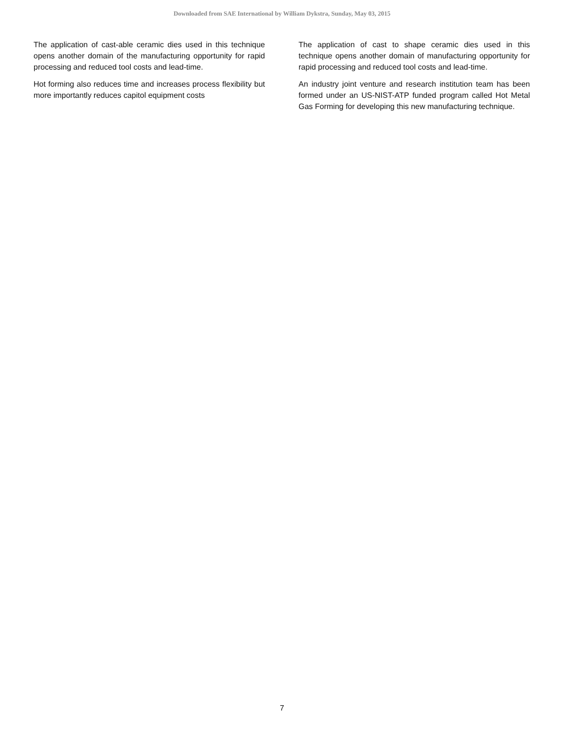Downloaded from SAE International by William Dykstra, Sunday, May 03, 2015
The application of cast-able ceramic dies used in this technique opens another domain of the manufacturing opportunity for rapid processing and reduced tool costs and lead-time.
Hot forming also reduces time and increases process flexibility but more importantly reduces capitol equipment costs
The application of cast to shape ceramic dies used in this technique opens another domain of manufacturing opportunity for rapid processing and reduced tool costs and lead-time.
An industry joint venture and research institution team has been formed under an US-NIST-ATP funded program called Hot Metal Gas Forming for developing this new manufacturing technique.
7